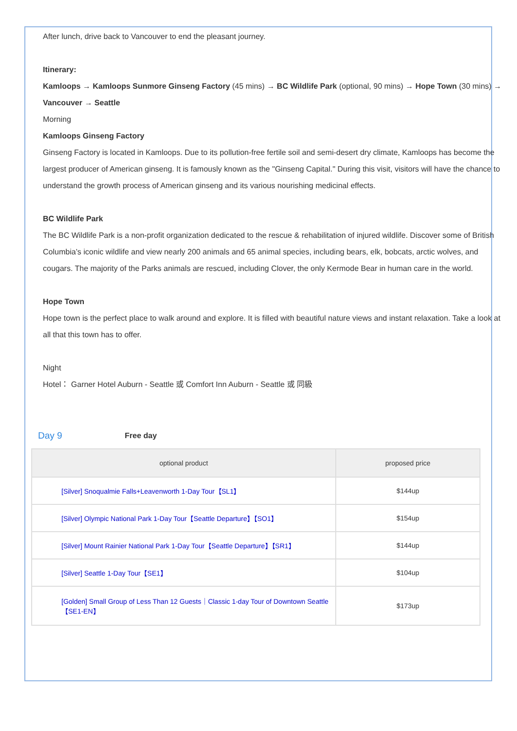After lunch, drive back to Vancouver to end the pleasant journey.
Itinerary:
Kamloops → Kamloops Sunmore Ginseng Factory (45 mins) → BC Wildlife Park (optional, 90 mins) → Hope Town (30 mins) → Vancouver → Seattle
Morning
Kamloops Ginseng Factory
Ginseng Factory is located in Kamloops. Due to its pollution-free fertile soil and semi-desert dry climate, Kamloops has become the largest producer of American ginseng. It is famously known as the "Ginseng Capital." During this visit, visitors will have the chance to understand the growth process of American ginseng and its various nourishing medicinal effects.
BC Wildlife Park
The BC Wildlife Park is a non-profit organization dedicated to the rescue & rehabilitation of injured wildlife. Discover some of British Columbia’s iconic wildlife and view nearly 200 animals and 65 animal species, including bears, elk, bobcats, arctic wolves, and cougars. The majority of the Parks animals are rescued, including Clover, the only Kermode Bear in human care in the world.
Hope Town
Hope town is the perfect place to walk around and explore. It is filled with beautiful nature views and instant relaxation. Take a look at all that this town has to offer.
Night
Hotel： Garner Hotel Auburn - Seattle 或 Comfort Inn Auburn - Seattle 或 同級
Day 9 Free day
| optional product | proposed price |
| --- | --- |
| [Silver] Snoqualmie Falls+Leavenworth 1-Day Tour【SL1】 | $144up |
| [Silver] Olympic National Park 1-Day Tour【Seattle Departure】【SO1】 | $154up |
| [Silver] Mount Rainier National Park 1-Day Tour【Seattle Departure】【SR1】 | $144up |
| [Silver] Seattle 1-Day Tour【SE1】 | $104up |
| [Golden] Small Group of Less Than 12 Guests｜Classic 1-day Tour of Downtown Seattle【SE1-EN】 | $173up |